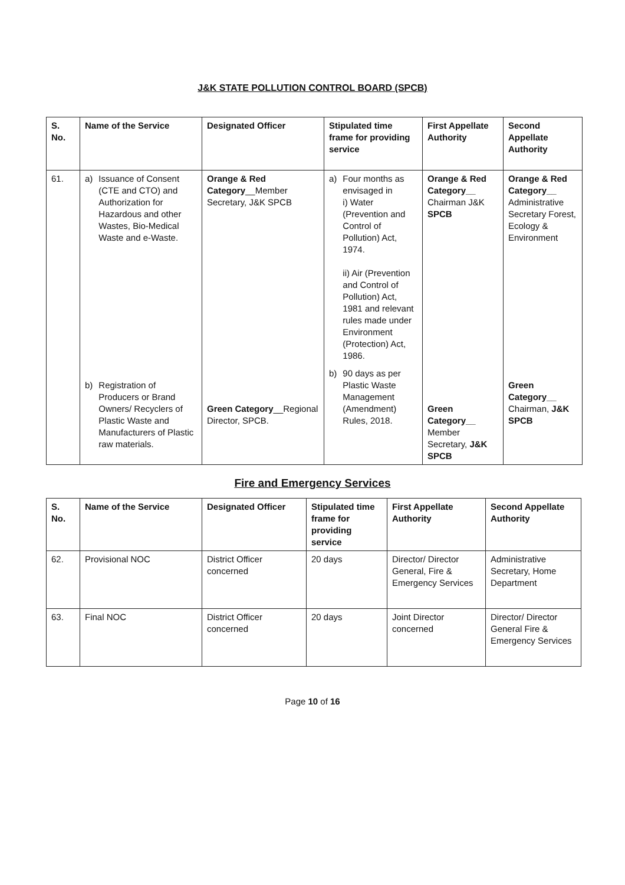J&K STATE POLLUTION CONTROL BOARD (SPCB)
| S. No. | Name of the Service | Designated Officer | Stipulated time frame for providing service | First Appellate Authority | Second Appellate Authority |
| --- | --- | --- | --- | --- | --- |
| 61. | a) Issuance of Consent (CTE and CTO) and Authorization for Hazardous and other Wastes, Bio-Medical Waste and e-Waste. b) Registration of Producers or Brand Owners/ Recyclers of Plastic Waste and Manufacturers of Plastic raw materials. | Orange & Red Category __Member Secretary, J&K SPCB Green Category __Regional Director, SPCB. | a) Four months as envisaged in i) Water (Prevention and Control of Pollution) Act, 1974. ii) Air (Prevention and Control of Pollution) Act, 1981 and relevant rules made under Environment (Protection) Act, 1986. b) 90 days as per Plastic Waste Management (Amendment) Rules, 2018. | Orange & Red Category__ Chairman J&K SPCB Green Category__ Member Secretary, J&K SPCB | Orange & Red Category__ Administrative Secretary Forest, Ecology & Environment Green Category__ Chairman, J&K SPCB |
Fire and Emergency Services
| S. No. | Name of the Service | Designated Officer | Stipulated time frame for providing service | First Appellate Authority | Second Appellate Authority |
| --- | --- | --- | --- | --- | --- |
| 62. | Provisional NOC | District Officer concerned | 20 days | Director/ Director General, Fire & Emergency Services | Administrative Secretary, Home Department |
| 63. | Final NOC | District Officer concerned | 20 days | Joint Director concerned | Director/ Director General Fire & Emergency Services |
Page 10 of 16